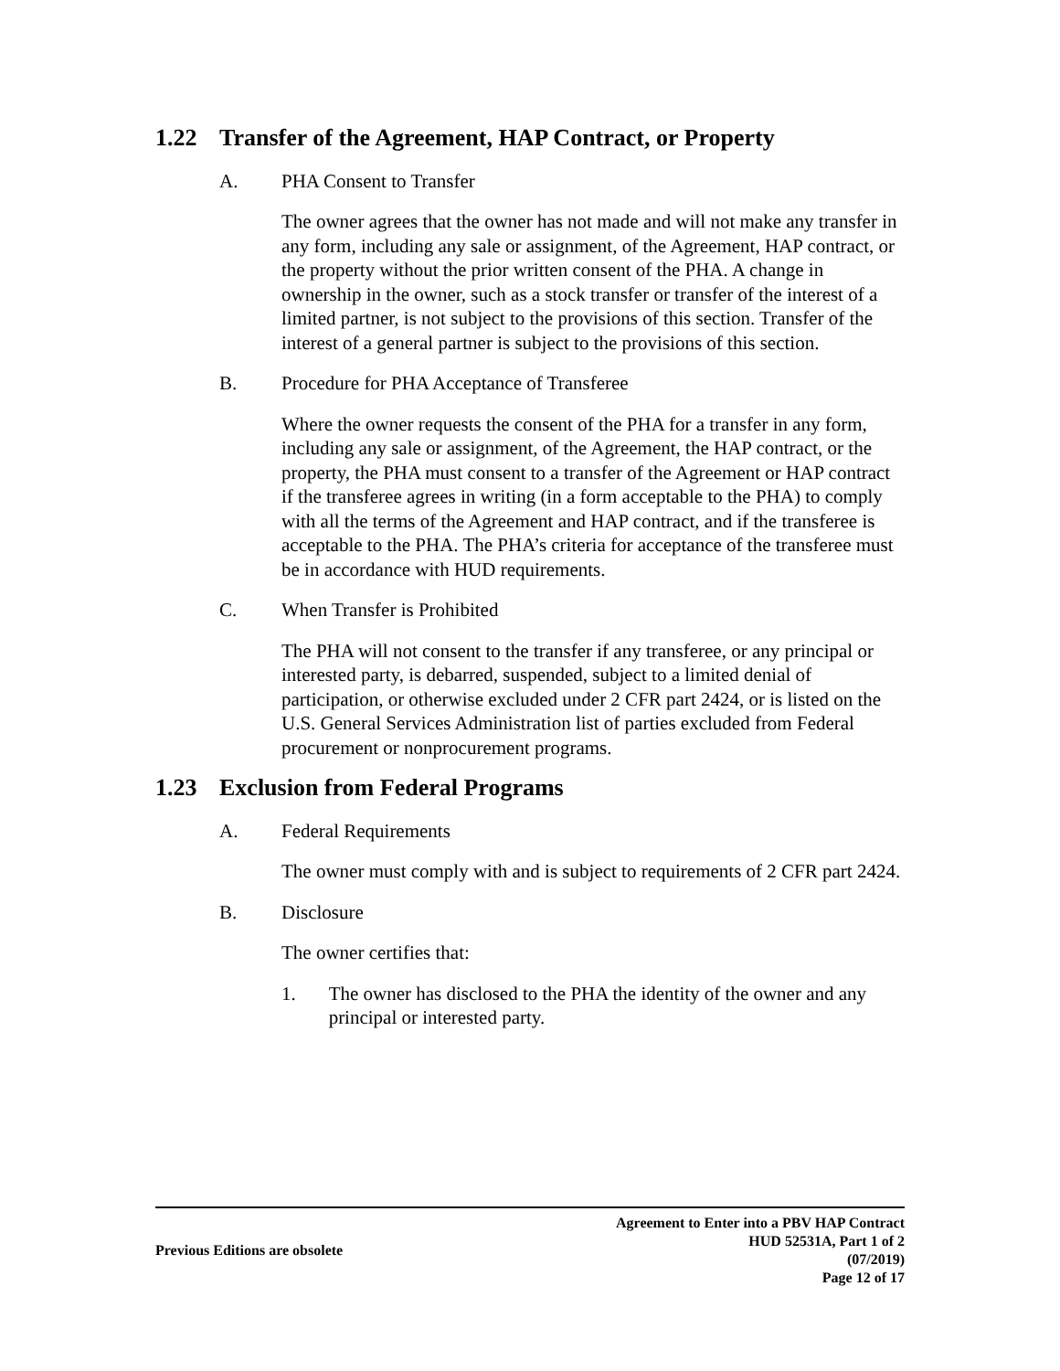1.22 Transfer of the Agreement, HAP Contract, or Property
A. PHA Consent to Transfer
The owner agrees that the owner has not made and will not make any transfer in any form, including any sale or assignment, of the Agreement, HAP contract, or the property without the prior written consent of the PHA. A change in ownership in the owner, such as a stock transfer or transfer of the interest of a limited partner, is not subject to the provisions of this section. Transfer of the interest of a general partner is subject to the provisions of this section.
B. Procedure for PHA Acceptance of Transferee
Where the owner requests the consent of the PHA for a transfer in any form, including any sale or assignment, of the Agreement, the HAP contract, or the property, the PHA must consent to a transfer of the Agreement or HAP contract if the transferee agrees in writing (in a form acceptable to the PHA) to comply with all the terms of the Agreement and HAP contract, and if the transferee is acceptable to the PHA. The PHA’s criteria for acceptance of the transferee must be in accordance with HUD requirements.
C. When Transfer is Prohibited
The PHA will not consent to the transfer if any transferee, or any principal or interested party, is debarred, suspended, subject to a limited denial of participation, or otherwise excluded under 2 CFR part 2424, or is listed on the U.S. General Services Administration list of parties excluded from Federal procurement or nonprocurement programs.
1.23 Exclusion from Federal Programs
A. Federal Requirements
The owner must comply with and is subject to requirements of 2 CFR part 2424.
B. Disclosure
The owner certifies that:
1. The owner has disclosed to the PHA the identity of the owner and any principal or interested party.
Previous Editions are obsolete
Agreement to Enter into a PBV HAP Contract
HUD 52531A, Part 1 of 2
(07/2019)
Page 12 of 17